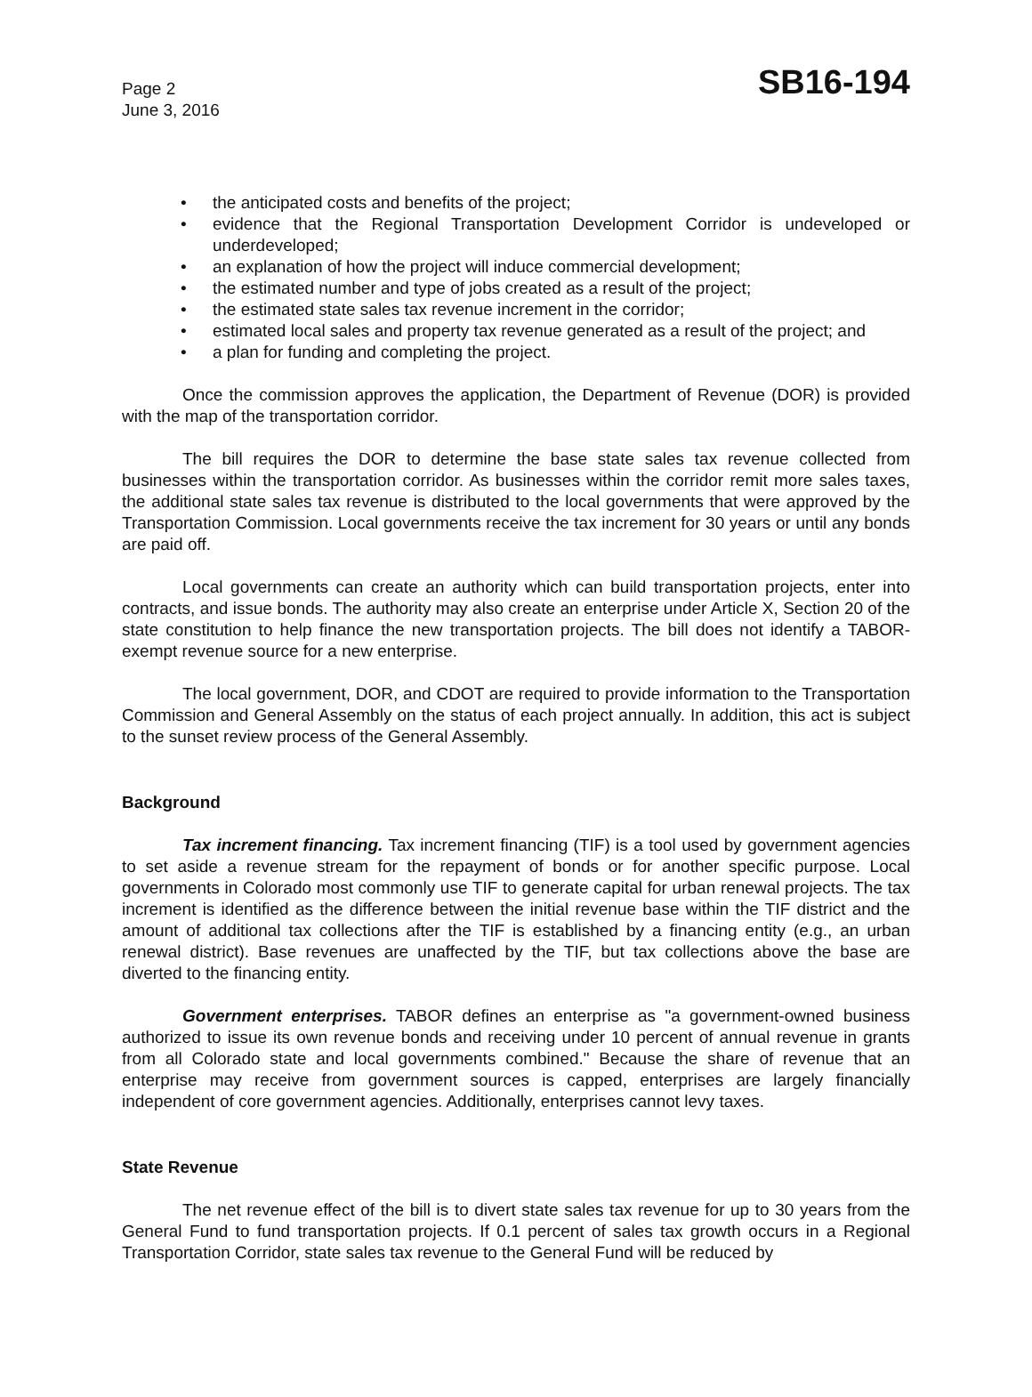Page 2
June 3, 2016
SB16-194
• the anticipated costs and benefits of the project;
• evidence that the Regional Transportation Development Corridor is undeveloped or underdeveloped;
• an explanation of how the project will induce commercial development;
• the estimated number and type of jobs created as a result of the project;
• the estimated state sales tax revenue increment in the corridor;
• estimated local sales and property tax revenue generated as a result of the project; and
• a plan for funding and completing the project.
Once the commission approves the application, the Department of Revenue (DOR) is provided with the map of the transportation corridor.
The bill requires the DOR to determine the base state sales tax revenue collected from businesses within the transportation corridor. As businesses within the corridor remit more sales taxes, the additional state sales tax revenue is distributed to the local governments that were approved by the Transportation Commission. Local governments receive the tax increment for 30 years or until any bonds are paid off.
Local governments can create an authority which can build transportation projects, enter into contracts, and issue bonds. The authority may also create an enterprise under Article X, Section 20 of the state constitution to help finance the new transportation projects. The bill does not identify a TABOR-exempt revenue source for a new enterprise.
The local government, DOR, and CDOT are required to provide information to the Transportation Commission and General Assembly on the status of each project annually. In addition, this act is subject to the sunset review process of the General Assembly.
Background
Tax increment financing. Tax increment financing (TIF) is a tool used by government agencies to set aside a revenue stream for the repayment of bonds or for another specific purpose. Local governments in Colorado most commonly use TIF to generate capital for urban renewal projects. The tax increment is identified as the difference between the initial revenue base within the TIF district and the amount of additional tax collections after the TIF is established by a financing entity (e.g., an urban renewal district). Base revenues are unaffected by the TIF, but tax collections above the base are diverted to the financing entity.
Government enterprises. TABOR defines an enterprise as "a government-owned business authorized to issue its own revenue bonds and receiving under 10 percent of annual revenue in grants from all Colorado state and local governments combined." Because the share of revenue that an enterprise may receive from government sources is capped, enterprises are largely financially independent of core government agencies. Additionally, enterprises cannot levy taxes.
State Revenue
The net revenue effect of the bill is to divert state sales tax revenue for up to 30 years from the General Fund to fund transportation projects. If 0.1 percent of sales tax growth occurs in a Regional Transportation Corridor, state sales tax revenue to the General Fund will be reduced by